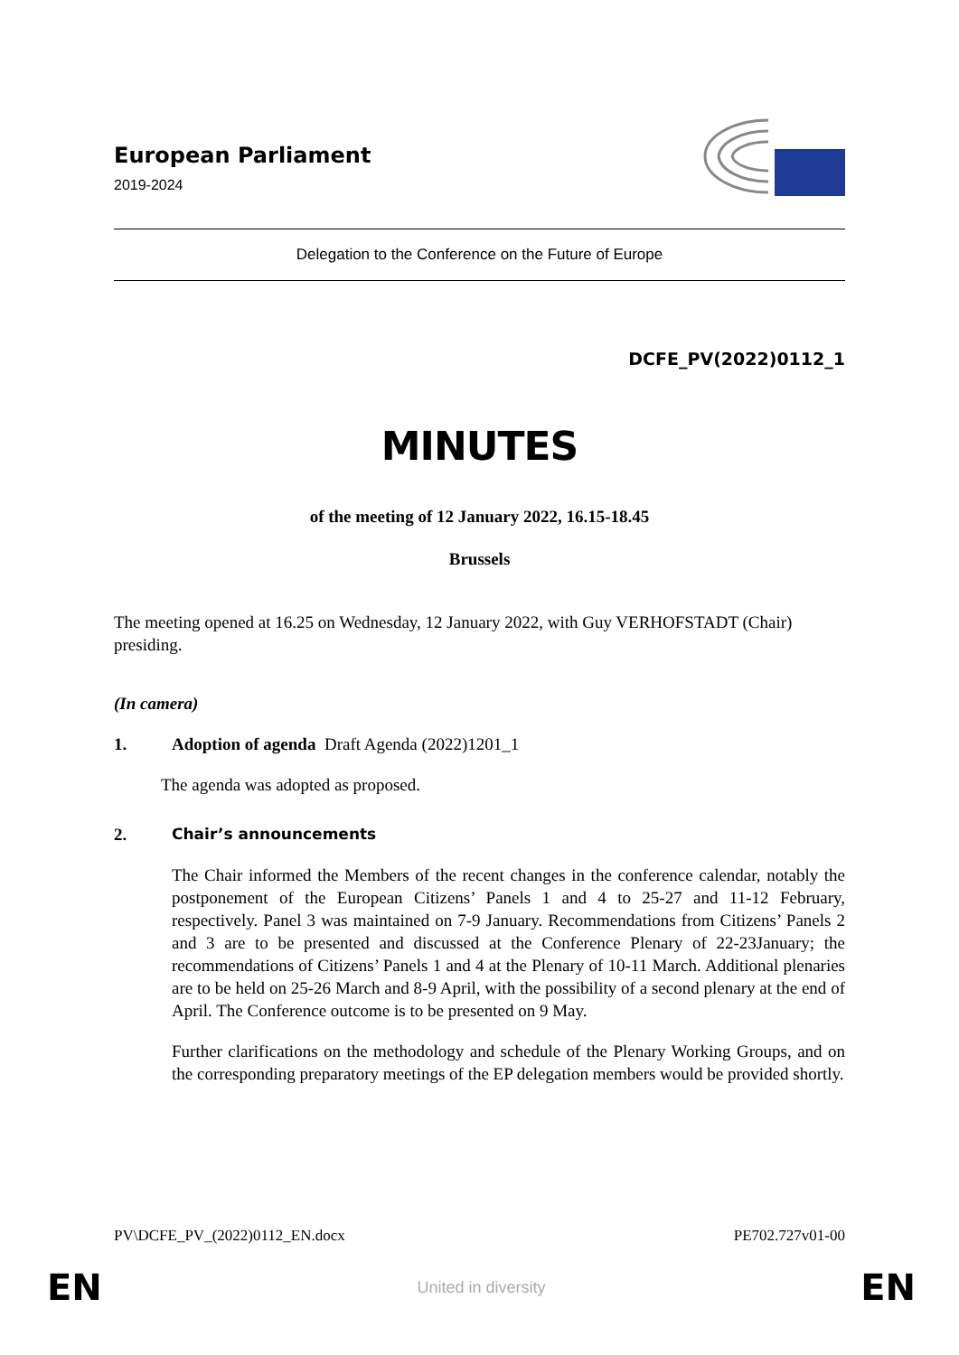European Parliament
2019-2024
Delegation to the Conference on the Future of Europe
DCFE_PV(2022)0112_1
MINUTES
of the meeting of 12 January 2022, 16.15-18.45
Brussels
The meeting opened at 16.25 on Wednesday, 12 January 2022, with Guy VERHOFSTADT (Chair) presiding.
(In camera)
1. Adoption of agenda Draft Agenda (2022)1201_1
The agenda was adopted as proposed.
2. Chair’s announcements
The Chair informed the Members of the recent changes in the conference calendar, notably the postponement of the European Citizens’ Panels 1 and 4 to 25-27 and 11-12 February, respectively. Panel 3 was maintained on 7-9 January. Recommendations from Citizens’ Panels 2 and 3 are to be presented and discussed at the Conference Plenary of 22-23January; the recommendations of Citizens’ Panels 1 and 4 at the Plenary of 10-11 March. Additional plenaries are to be held on 25-26 March and 8-9 April, with the possibility of a second plenary at the end of April. The Conference outcome is to be presented on 9 May.
Further clarifications on the methodology and schedule of the Plenary Working Groups, and on the corresponding preparatory meetings of the EP delegation members would be provided shortly.
PV\DCFE_PV_(2022)0112_EN.docx PE702.727v01-00
EN United in diversity EN